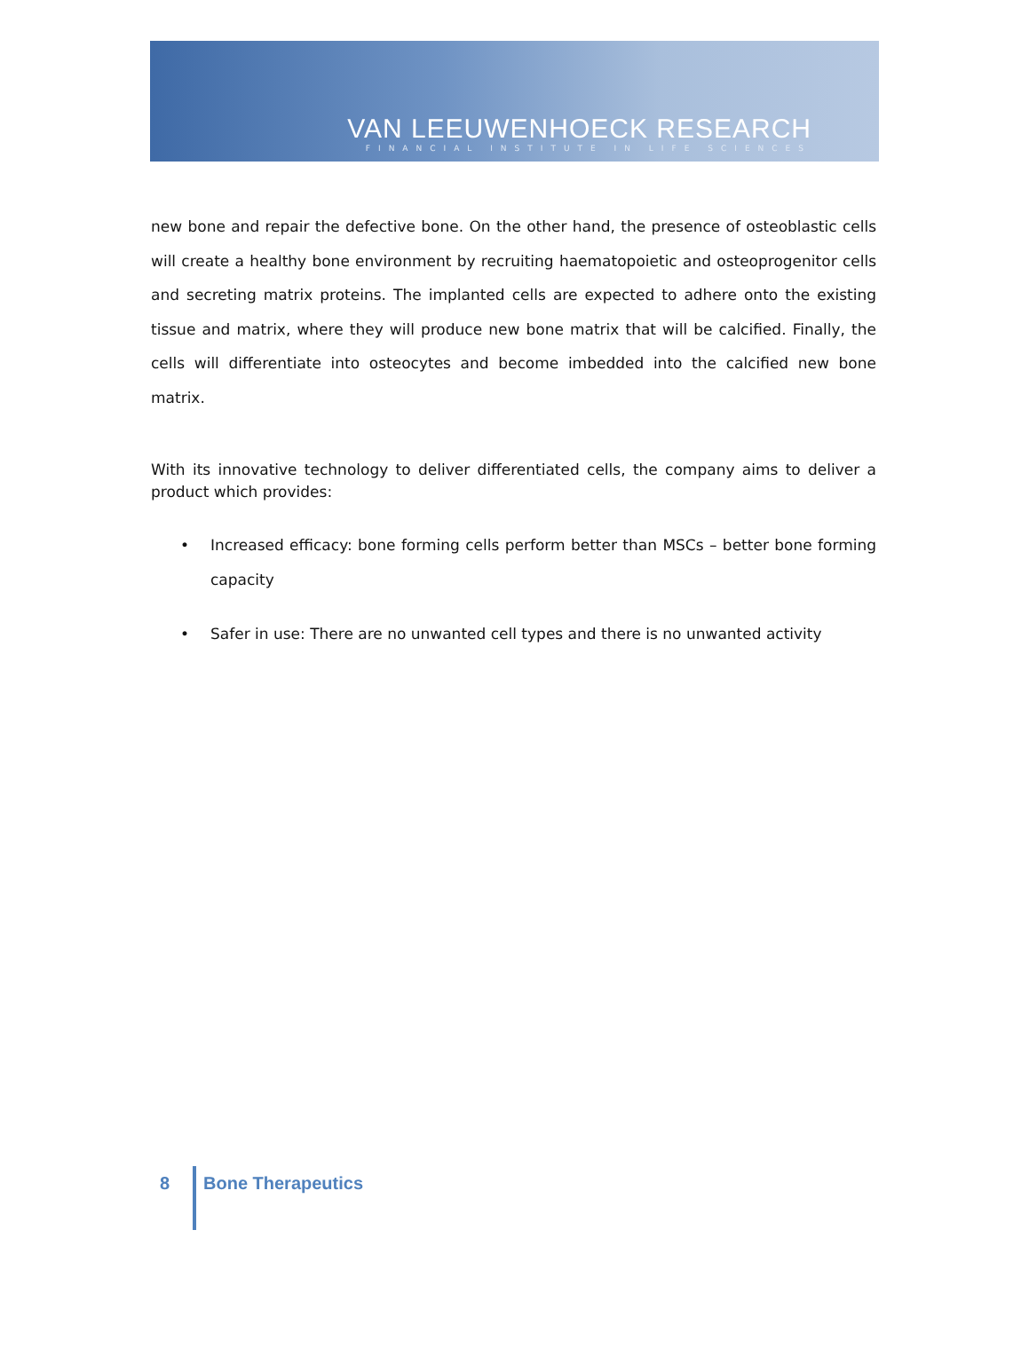VAN LEEUWENHOECK RESEARCH
FINANCIAL INSTITUTE IN LIFE SCIENCES
new bone and repair the defective bone. On the other hand, the presence of osteoblastic cells will create a healthy bone environment by recruiting haematopoietic and osteoprogenitor cells and secreting matrix proteins. The implanted cells are expected to adhere onto the existing tissue and matrix, where they will produce new bone matrix that will be calcified. Finally, the cells will differentiate into osteocytes and become imbedded into the calcified new bone matrix.
With its innovative technology to deliver differentiated cells, the company aims to deliver a product which provides:
• Increased efficacy: bone forming cells perform better than MSCs – better bone forming capacity
• Safer in use: There are no unwanted cell types and there is no unwanted activity
8
Bone Therapeutics